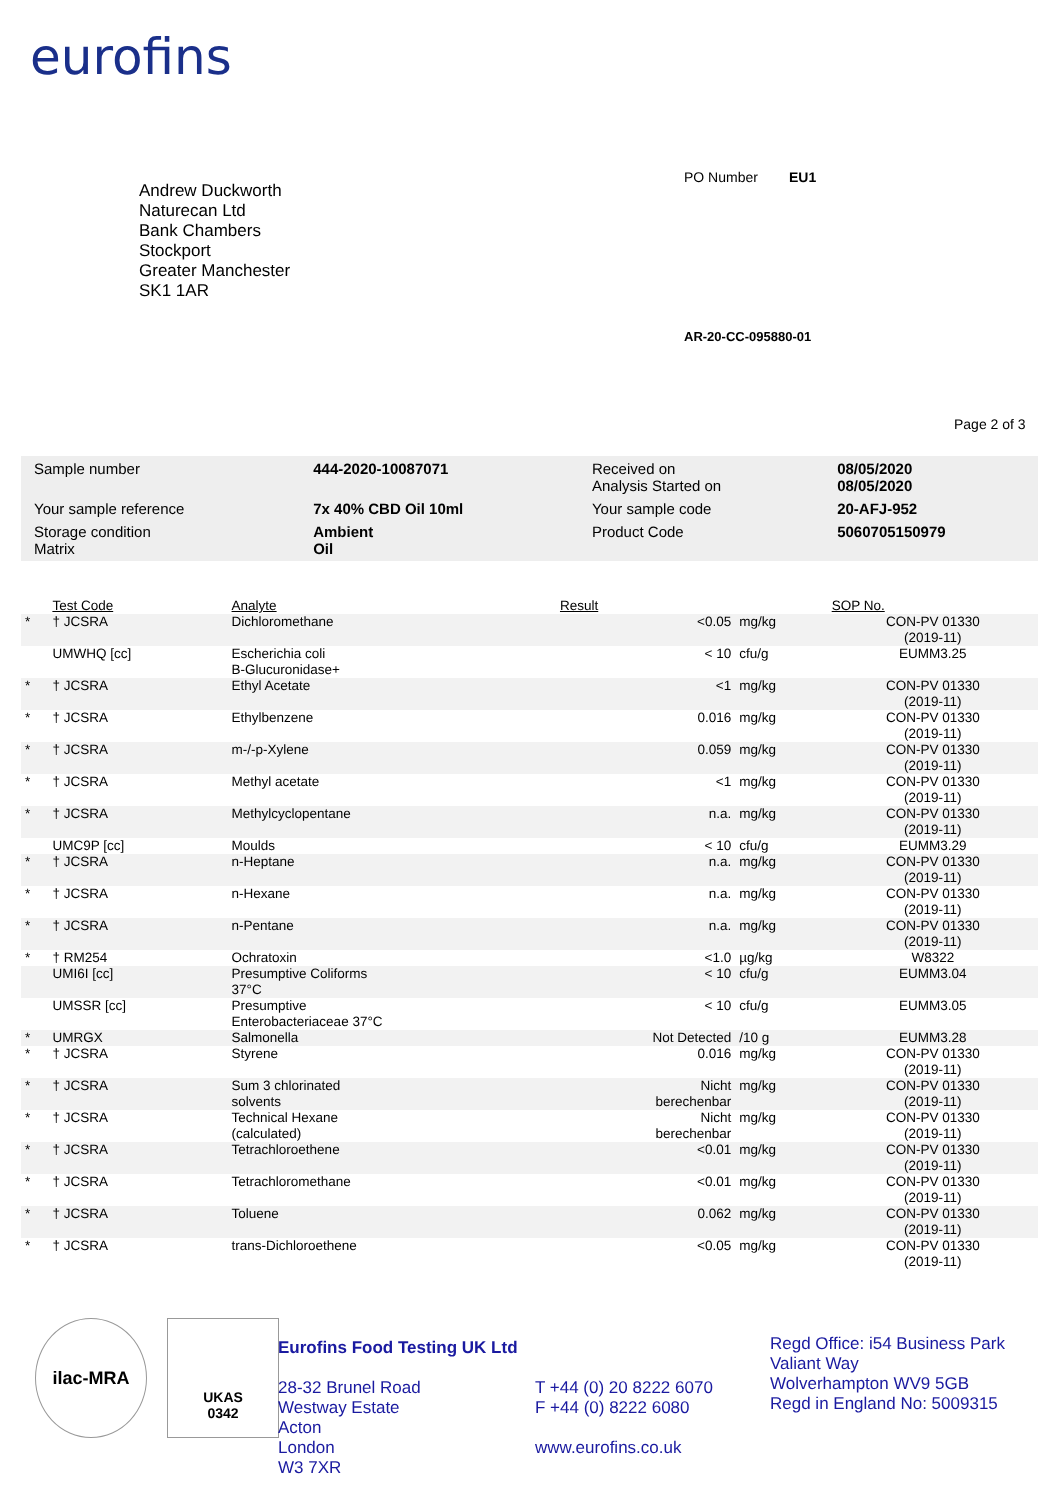eurofins
Andrew Duckworth
Naturecan Ltd
Bank Chambers
Stockport
Greater Manchester
SK1 1AR
PO Number EU1
AR-20-CC-095880-01
Page 2 of 3
| Sample number | 444-2020-10087071 | Received on Analysis Started on | 08/05/2020 08/05/2020 |
| Your sample reference | 7x 40% CBD Oil 10ml | Your sample code | 20-AFJ-952 |
| Storage condition Matrix | Ambient Oil | Product Code | 5060705150979 |
| | Test Code | Analyte | Result | | SOP No. |
| --- | --- | --- | --- | --- | --- |
| * | † JCSRA | Dichloromethane | <0.05 | mg/kg | CON-PV 01330 (2019-11) |
| | UMWHQ [cc] | Escherichia coli B-Glucuronidase+ | < 10 | cfu/g | EUMM3.25 |
| * | † JCSRA | Ethyl Acetate | <1 | mg/kg | CON-PV 01330 (2019-11) |
| * | † JCSRA | Ethylbenzene | 0.016 | mg/kg | CON-PV 01330 (2019-11) |
| * | † JCSRA | m-/-p-Xylene | 0.059 | mg/kg | CON-PV 01330 (2019-11) |
| * | † JCSRA | Methyl acetate | <1 | mg/kg | CON-PV 01330 (2019-11) |
| * | † JCSRA | Methylcyclopentane | n.a. | mg/kg | CON-PV 01330 (2019-11) |
| | UMC9P [cc] | Moulds | < 10 | cfu/g | EUMM3.29 |
| * | † JCSRA | n-Heptane | n.a. | mg/kg | CON-PV 01330 (2019-11) |
| * | † JCSRA | n-Hexane | n.a. | mg/kg | CON-PV 01330 (2019-11) |
| * | † JCSRA | n-Pentane | n.a. | mg/kg | CON-PV 01330 (2019-11) |
| * | † RM254 | Ochratoxin | <1.0 | µg/kg | W8322 |
| | UMI6I [cc] | Presumptive Coliforms 37°C | < 10 | cfu/g | EUMM3.04 |
| | UMSSR [cc] | Presumptive Enterobacteriaceae 37°C | < 10 | cfu/g | EUMM3.05 |
| * | UMRGX | Salmonella | Not Detected | /10 g | EUMM3.28 |
| * | † JCSRA | Styrene | 0.016 | mg/kg | CON-PV 01330 (2019-11) |
| * | † JCSRA | Sum 3 chlorinated solvents | Nicht berechenbar | mg/kg | CON-PV 01330 (2019-11) |
| * | † JCSRA | Technical Hexane (calculated) | Nicht berechenbar | mg/kg | CON-PV 01330 (2019-11) |
| * | † JCSRA | Tetrachloroethene | <0.01 | mg/kg | CON-PV 01330 (2019-11) |
| * | † JCSRA | Tetrachloromethane | <0.01 | mg/kg | CON-PV 01330 (2019-11) |
| * | † JCSRA | Toluene | 0.062 | mg/kg | CON-PV 01330 (2019-11) |
| * | † JCSRA | trans-Dichloroethene | <0.05 | mg/kg | CON-PV 01330 (2019-11) |
ilac-MRA
UKAS
0342
Eurofins Food Testing UK Ltd
28-32 Brunel Road
Westway Estate
Acton
London
W3 7XR
T +44 (0) 20 8222 6070
F +44 (0) 8222 6080
www.eurofins.co.uk
Regd Office: i54 Business Park
Valiant Way
Wolverhampton WV9 5GB
Regd in England No: 5009315